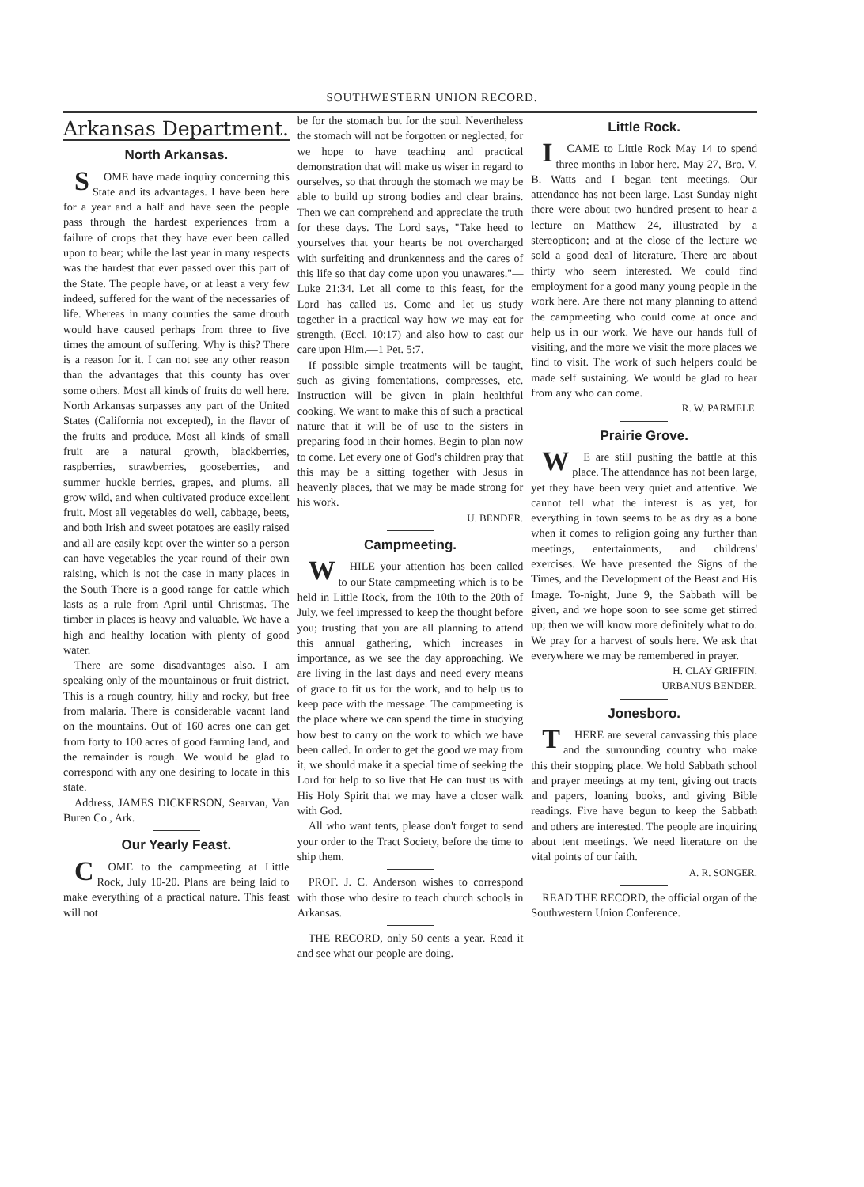SOUTHWESTERN UNION RECORD.
Arkansas Department.
North Arkansas.
SOME have made inquiry concerning this State and its advantages. I have been here for a year and a half and have seen the people pass through the hardest experiences from a failure of crops that they have ever been called upon to bear; while the last year in many respects was the hardest that ever passed over this part of the State. The people have, or at least a very few indeed, suffered for the want of the necessaries of life. Whereas in many counties the same drouth would have caused perhaps from three to five times the amount of suffering. Why is this? There is a reason for it. I can not see any other reason than the advantages that this county has over some others. Most all kinds of fruits do well here. North Arkansas surpasses any part of the United States (California not excepted), in the flavor of the fruits and produce. Most all kinds of small fruit are a natural growth, blackberries, raspberries, strawberries, gooseberries, and summer huckle berries, grapes, and plums, all grow wild, and when cultivated produce excellent fruit. Most all vegetables do well, cabbage, beets, and both Irish and sweet potatoes are easily raised and all are easily kept over the winter so a person can have vegetables the year round of their own raising, which is not the case in many places in the South There is a good range for cattle which lasts as a rule from April until Christmas. The timber in places is heavy and valuable. We have a high and healthy location with plenty of good water.
There are some disadvantages also. I am speaking only of the mountainous or fruit district. This is a rough country, hilly and rocky, but free from malaria. There is considerable vacant land on the mountains. Out of 160 acres one can get from forty to 100 acres of good farming land, and the remainder is rough. We would be glad to correspond with any one desiring to locate in this state.
Address, JAMES DICKERSON, Searvan, Van Buren Co., Ark.
Our Yearly Feast.
COME to the campmeeting at Little Rock, July 10-20. Plans are being laid to make everything of a practical nature. This feast will not
be for the stomach but for the soul. Nevertheless the stomach will not be forgotten or neglected, for we hope to have teaching and practical demonstration that will make us wiser in regard to ourselves, so that through the stomach we may be able to build up strong bodies and clear brains. Then we can comprehend and appreciate the truth for these days. The Lord says, "Take heed to yourselves that your hearts be not overcharged with surfeiting and drunkenness and the cares of this life so that day come upon you unawares."—Luke 21:34. Let all come to this feast, for the Lord has called us. Come and let us study together in a practical way how we may eat for strength, (Eccl. 10:17) and also how to cast our care upon Him.—1 Pet. 5:7.
If possible simple treatments will be taught, such as giving fomentations, compresses, etc. Instruction will be given in plain healthful cooking. We want to make this of such a practical nature that it will be of use to the sisters in preparing food in their homes. Begin to plan now to come. Let every one of God's children pray that this may be a sitting together with Jesus in heavenly places, that we may be made strong for his work.
U. BENDER.
Campmeeting.
WHILE your attention has been called to our State campmeeting which is to be held in Little Rock, from the 10th to the 20th of July, we feel impressed to keep the thought before you; trusting that you are all planning to attend this annual gathering, which increases in importance, as we see the day approaching. We are living in the last days and need every means of grace to fit us for the work, and to help us to keep pace with the message. The campmeeting is the place where we can spend the time in studying how best to carry on the work to which we have been called. In order to get the good we may from it, we should make it a special time of seeking the Lord for help to so live that He can trust us with His Holy Spirit that we may have a closer walk with God.
All who want tents, please don't forget to send your order to the Tract Society, before the time to ship them.
PROF. J. C. Anderson wishes to correspond with those who desire to teach church schools in Arkansas.
THE RECORD, only 50 cents a year. Read it and see what our people are doing.
Little Rock.
I CAME to Little Rock May 14 to spend three months in labor here. May 27, Bro. V. B. Watts and I began tent meetings. Our attendance has not been large. Last Sunday night there were about two hundred present to hear a lecture on Matthew 24, illustrated by a stereopticon; and at the close of the lecture we sold a good deal of literature. There are about thirty who seem interested. We could find employment for a good many young people in the work here. Are there not many planning to attend the campmeeting who could come at once and help us in our work. We have our hands full of visiting, and the more we visit the more places we find to visit. The work of such helpers could be made self sustaining. We would be glad to hear from any who can come.
R. W. PARMELE.
Prairie Grove.
WE are still pushing the battle at this place. The attendance has not been large, yet they have been very quiet and attentive. We cannot tell what the interest is as yet, for everything in town seems to be as dry as a bone when it comes to religion going any further than meetings, entertainments, and childrens' exercises. We have presented the Signs of the Times, and the Development of the Beast and His Image. To-night, June 9, the Sabbath will be given, and we hope soon to see some get stirred up; then we will know more definitely what to do. We pray for a harvest of souls here. We ask that everywhere we may be remembered in prayer.
H. CLAY GRIFFIN.
URBANUS BENDER.
Jonesboro.
THERE are several canvassing this place and the surrounding country who make this their stopping place. We hold Sabbath school and prayer meetings at my tent, giving out tracts and papers, loaning books, and giving Bible readings. Five have begun to keep the Sabbath and others are interested. The people are inquiring about tent meetings. We need literature on the vital points of our faith.
A. R. SONGER.
READ THE RECORD, the official organ of the Southwestern Union Conference.